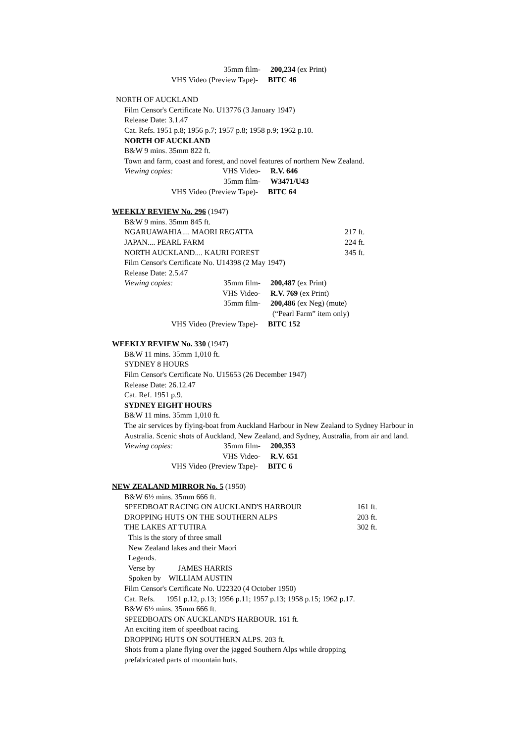35mm film- 200,234 (ex Print)
VHS Video (Preview Tape)- BITC 46
NORTH OF AUCKLAND
Film Censor's Certificate No. U13776 (3 January 1947)
Release Date: 3.1.47
Cat. Refs. 1951 p.8; 1956 p.7; 1957 p.8; 1958 p.9; 1962 p.10.
NORTH OF AUCKLAND
B&W 9 mins. 35mm 822 ft.
Town and farm, coast and forest, and novel features of northern New Zealand.
Viewing copies: VHS Video- R.V. 646
35mm film- W3471/U43
VHS Video (Preview Tape)- BITC 64
WEEKLY REVIEW No. 296 (1947)
B&W 9 mins. 35mm 845 ft.
NGARUAWAHIA.... MAORI REGATTA 217 ft.
JAPAN.... PEARL FARM 224 ft.
NORTH AUCKLAND.... KAURI FOREST 345 ft.
Film Censor's Certificate No. U14398 (2 May 1947)
Release Date: 2.5.47
Viewing copies: 35mm film- 200,487 (ex Print)
VHS Video- R.V. 769 (ex Print)
35mm film- 200,486 (ex Neg) (mute)
(“Pearl Farm” item only)
VHS Video (Preview Tape)- BITC 152
WEEKLY REVIEW No. 330 (1947)
B&W 11 mins. 35mm 1,010 ft.
SYDNEY 8 HOURS
Film Censor's Certificate No. U15653 (26 December 1947)
Release Date: 26.12.47
Cat. Ref. 1951 p.9.
SYDNEY EIGHT HOURS
B&W 11 mins. 35mm 1,010 ft.
The air services by flying-boat from Auckland Harbour in New Zealand to Sydney Harbour in Australia. Scenic shots of Auckland, New Zealand, and Sydney, Australia, from air and land.
Viewing copies: 35mm film- 200,353
VHS Video- R.V. 651
VHS Video (Preview Tape)- BITC 6
NEW ZEALAND MIRROR No. 5 (1950)
B&W 6½ mins. 35mm 666 ft.
SPEEDBOAT RACING ON AUCKLAND'S HARBOUR 161 ft.
DROPPING HUTS ON THE SOUTHERN ALPS 203 ft.
THE LAKES AT TUTIRA 302 ft.
This is the story of three small
New Zealand lakes and their Maori
Legends.
Verse by JAMES HARRIS
Spoken by WILLIAM AUSTIN
Film Censor's Certificate No. U22320 (4 October 1950)
Cat. Refs. 1951 p.12, p.13; 1956 p.11; 1957 p.13; 1958 p.15; 1962 p.17.
B&W 6½ mins. 35mm 666 ft.
SPEEDBOATS ON AUCKLAND'S HARBOUR. 161 ft.
An exciting item of speedboat racing.
DROPPING HUTS ON SOUTHERN ALPS. 203 ft.
Shots from a plane flying over the jagged Southern Alps while dropping
prefabricated parts of mountain huts.